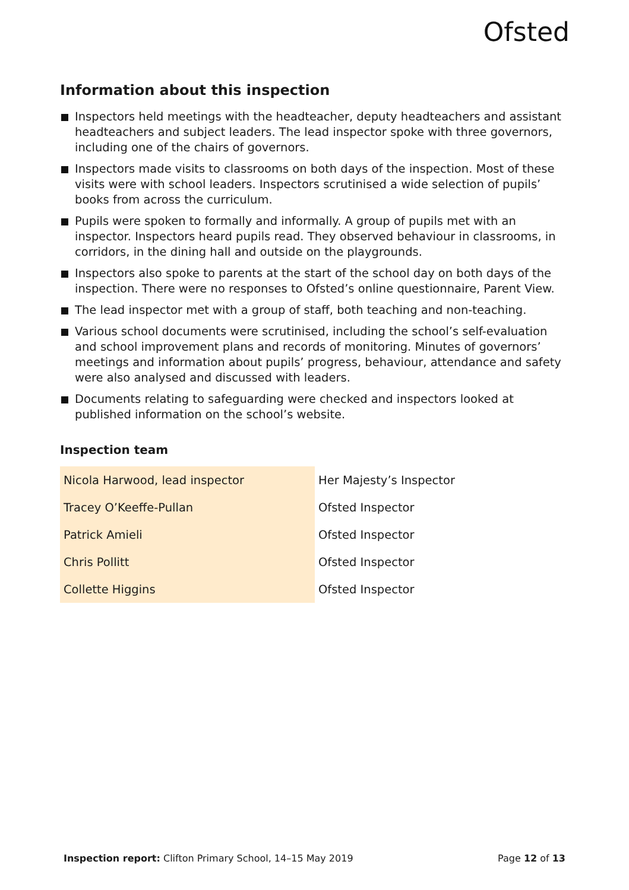Ofsted
Information about this inspection
Inspectors held meetings with the headteacher, deputy headteachers and assistant headteachers and subject leaders. The lead inspector spoke with three governors, including one of the chairs of governors.
Inspectors made visits to classrooms on both days of the inspection. Most of these visits were with school leaders. Inspectors scrutinised a wide selection of pupils’ books from across the curriculum.
Pupils were spoken to formally and informally. A group of pupils met with an inspector. Inspectors heard pupils read. They observed behaviour in classrooms, in corridors, in the dining hall and outside on the playgrounds.
Inspectors also spoke to parents at the start of the school day on both days of the inspection. There were no responses to Ofsted’s online questionnaire, Parent View.
The lead inspector met with a group of staff, both teaching and non-teaching.
Various school documents were scrutinised, including the school’s self-evaluation and school improvement plans and records of monitoring. Minutes of governors’ meetings and information about pupils’ progress, behaviour, attendance and safety were also analysed and discussed with leaders.
Documents relating to safeguarding were checked and inspectors looked at published information on the school’s website.
Inspection team
| Nicola Harwood, lead inspector | Her Majesty’s Inspector |
| Tracey O’Keeffe-Pullan | Ofsted Inspector |
| Patrick Amieli | Ofsted Inspector |
| Chris Pollitt | Ofsted Inspector |
| Collette Higgins | Ofsted Inspector |
Inspection report: Clifton Primary School, 14–15 May 2019
Page 12 of 13